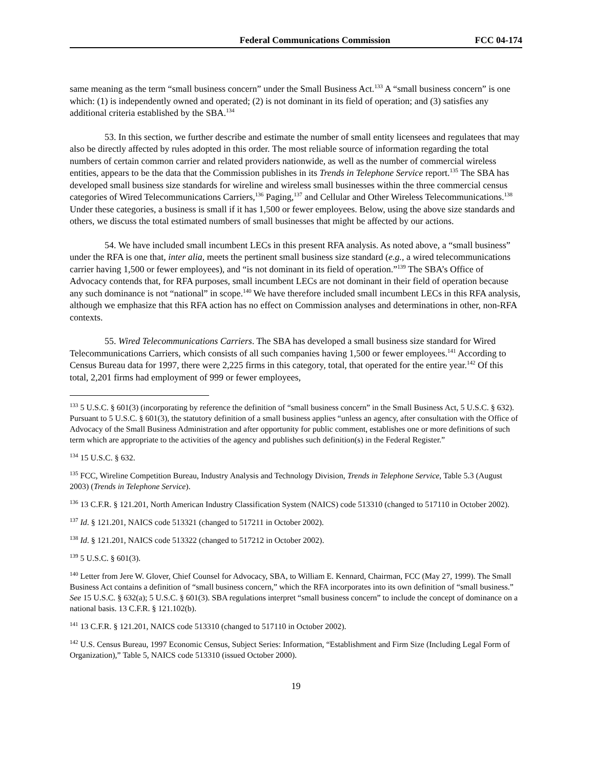Federal Communications Commission FCC 04-174
same meaning as the term “small business concern” under the Small Business Act.<sup>133</sup> A “small business concern” is one which: (1) is independently owned and operated; (2) is not dominant in its field of operation; and (3) satisfies any additional criteria established by the SBA.<sup>134</sup>
53. In this section, we further describe and estimate the number of small entity licensees and regulatees that may also be directly affected by rules adopted in this order. The most reliable source of information regarding the total numbers of certain common carrier and related providers nationwide, as well as the number of commercial wireless entities, appears to be the data that the Commission publishes in its Trends in Telephone Service report.<sup>135</sup> The SBA has developed small business size standards for wireline and wireless small businesses within the three commercial census categories of Wired Telecommunications Carriers,<sup>136</sup> Paging,<sup>137</sup> and Cellular and Other Wireless Telecommunications.<sup>138</sup> Under these categories, a business is small if it has 1,500 or fewer employees. Below, using the above size standards and others, we discuss the total estimated numbers of small businesses that might be affected by our actions.
54. We have included small incumbent LECs in this present RFA analysis. As noted above, a “small business” under the RFA is one that, inter alia, meets the pertinent small business size standard (e.g., a wired telecommunications carrier having 1,500 or fewer employees), and “is not dominant in its field of operation.”<sup>139</sup> The SBA’s Office of Advocacy contends that, for RFA purposes, small incumbent LECs are not dominant in their field of operation because any such dominance is not “national” in scope.<sup>140</sup> We have therefore included small incumbent LECs in this RFA analysis, although we emphasize that this RFA action has no effect on Commission analyses and determinations in other, non-RFA contexts.
55. Wired Telecommunications Carriers. The SBA has developed a small business size standard for Wired Telecommunications Carriers, which consists of all such companies having 1,500 or fewer employees.<sup>141</sup> According to Census Bureau data for 1997, there were 2,225 firms in this category, total, that operated for the entire year.<sup>142</sup> Of this total, 2,201 firms had employment of 999 or fewer employees,
<sup>133</sup> 5 U.S.C. § 601(3) (incorporating by reference the definition of “small business concern” in the Small Business Act, 5 U.S.C. § 632). Pursuant to 5 U.S.C. § 601(3), the statutory definition of a small business applies “unless an agency, after consultation with the Office of Advocacy of the Small Business Administration and after opportunity for public comment, establishes one or more definitions of such term which are appropriate to the activities of the agency and publishes such definition(s) in the Federal Register.”
<sup>134</sup> 15 U.S.C. § 632.
<sup>135</sup> FCC, Wireline Competition Bureau, Industry Analysis and Technology Division, Trends in Telephone Service, Table 5.3 (August 2003) (Trends in Telephone Service).
<sup>136</sup> 13 C.F.R. § 121.201, North American Industry Classification System (NAICS) code 513310 (changed to 517110 in October 2002).
<sup>137</sup> Id. § 121.201, NAICS code 513321 (changed to 517211 in October 2002).
<sup>138</sup> Id. § 121.201, NAICS code 513322 (changed to 517212 in October 2002).
<sup>139</sup> 5 U.S.C. § 601(3).
<sup>140</sup> Letter from Jere W. Glover, Chief Counsel for Advocacy, SBA, to William E. Kennard, Chairman, FCC (May 27, 1999). The Small Business Act contains a definition of “small business concern,” which the RFA incorporates into its own definition of “small business.” See 15 U.S.C. § 632(a); 5 U.S.C. § 601(3). SBA regulations interpret “small business concern” to include the concept of dominance on a national basis. 13 C.F.R. § 121.102(b).
<sup>141</sup> 13 C.F.R. § 121.201, NAICS code 513310 (changed to 517110 in October 2002).
<sup>142</sup> U.S. Census Bureau, 1997 Economic Census, Subject Series: Information, “Establishment and Firm Size (Including Legal Form of Organization),” Table 5, NAICS code 513310 (issued October 2000).
19